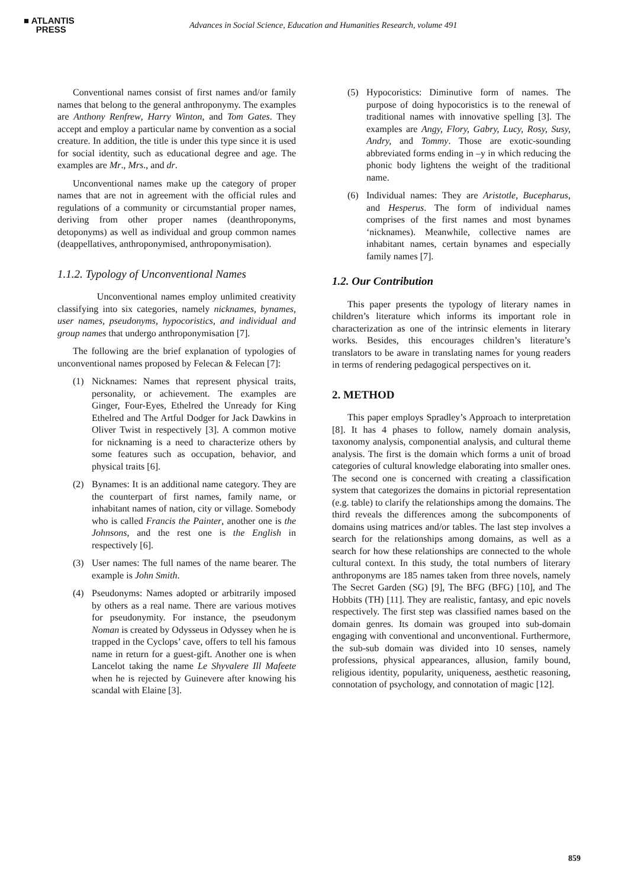■ ATLANTIS
PRESS
Advances in Social Science, Education and Humanities Research, volume 491
Conventional names consist of first names and/or family names that belong to the general anthroponymy. The examples are Anthony Renfrew, Harry Winton, and Tom Gates. They accept and employ a particular name by convention as a social creature. In addition, the title is under this type since it is used for social identity, such as educational degree and age. The examples are Mr., Mrs., and dr.
Unconventional names make up the category of proper names that are not in agreement with the official rules and regulations of a community or circumstantial proper names, deriving from other proper names (deanthroponyms, detoponyms) as well as individual and group common names (deappellatives, anthroponymised, anthroponymisation).
1.1.2. Typology of Unconventional Names
Unconventional names employ unlimited creativity classifying into six categories, namely nicknames, bynames, user names, pseudonyms, hypocoristics, and individual and group names that undergo anthroponymisation [7].
The following are the brief explanation of typologies of unconventional names proposed by Felecan & Felecan [7]:
(1) Nicknames: Names that represent physical traits, personality, or achievement. The examples are Ginger, Four-Eyes, Ethelred the Unready for King Ethelred and The Artful Dodger for Jack Dawkins in Oliver Twist in respectively [3]. A common motive for nicknaming is a need to characterize others by some features such as occupation, behavior, and physical traits [6].
(2) Bynames: It is an additional name category. They are the counterpart of first names, family name, or inhabitant names of nation, city or village. Somebody who is called Francis the Painter, another one is the Johnsons, and the rest one is the English in respectively [6].
(3) User names: The full names of the name bearer. The example is John Smith.
(4) Pseudonyms: Names adopted or arbitrarily imposed by others as a real name. There are various motives for pseudonymity. For instance, the pseudonym Noman is created by Odysseus in Odyssey when he is trapped in the Cyclops’ cave, offers to tell his famous name in return for a guest-gift. Another one is when Lancelot taking the name Le Shyvalere Ill Mafeete when he is rejected by Guinevere after knowing his scandal with Elaine [3].
(5) Hypocoristics: Diminutive form of names. The purpose of doing hypocoristics is to the renewal of traditional names with innovative spelling [3]. The examples are Angy, Flory, Gabry, Lucy, Rosy, Susy, Andry, and Tommy. Those are exotic-sounding abbreviated forms ending in –y in which reducing the phonic body lightens the weight of the traditional name.
(6) Individual names: They are Aristotle, Bucepharus, and Hesperus. The form of individual names comprises of the first names and most bynames ‘nicknames). Meanwhile, collective names are inhabitant names, certain bynames and especially family names [7].
1.2. Our Contribution
This paper presents the typology of literary names in children’s literature which informs its important role in characterization as one of the intrinsic elements in literary works. Besides, this encourages children’s literature’s translators to be aware in translating names for young readers in terms of rendering pedagogical perspectives on it.
2. METHOD
This paper employs Spradley’s Approach to interpretation [8]. It has 4 phases to follow, namely domain analysis, taxonomy analysis, componential analysis, and cultural theme analysis. The first is the domain which forms a unit of broad categories of cultural knowledge elaborating into smaller ones. The second one is concerned with creating a classification system that categorizes the domains in pictorial representation (e.g. table) to clarify the relationships among the domains. The third reveals the differences among the subcomponents of domains using matrices and/or tables. The last step involves a search for the relationships among domains, as well as a search for how these relationships are connected to the whole cultural context. In this study, the total numbers of literary anthroponyms are 185 names taken from three novels, namely The Secret Garden (SG) [9], The BFG (BFG) [10], and The Hobbits (TH) [11]. They are realistic, fantasy, and epic novels respectively. The first step was classified names based on the domain genres. Its domain was grouped into sub-domain engaging with conventional and unconventional. Furthermore, the sub-sub domain was divided into 10 senses, namely professions, physical appearances, allusion, family bound, religious identity, popularity, uniqueness, aesthetic reasoning, connotation of psychology, and connotation of magic [12].
859